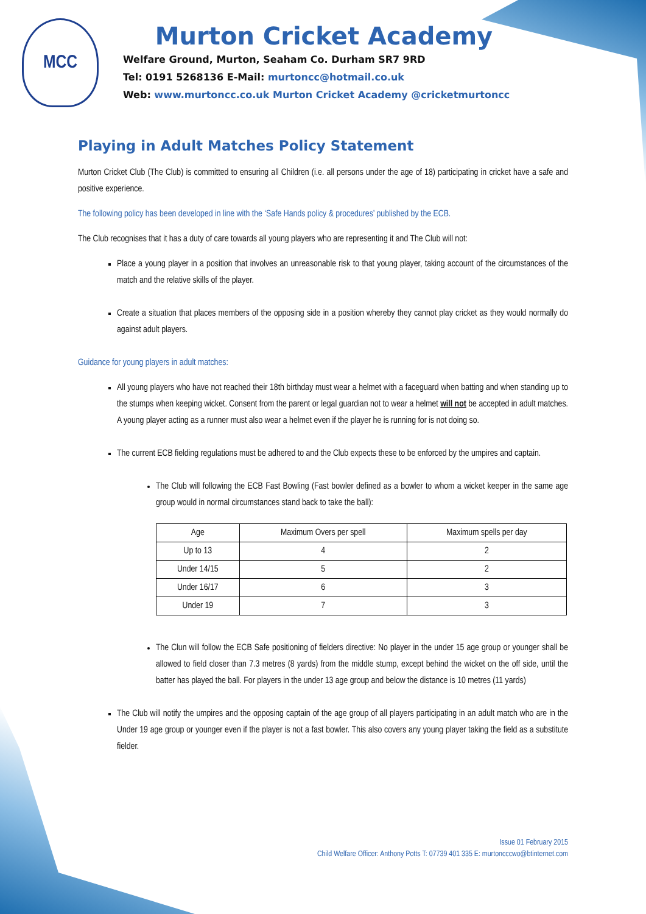MCC
Murton Cricket Academy
Welfare Ground, Murton, Seaham Co. Durham SR7 9RD
Tel: 0191 5268136 E-Mail: murtoncc@hotmail.co.uk
Web: www.murtoncc.co.uk Murton Cricket Academy @cricketmurtoncc
Playing in Adult Matches Policy Statement
Murton Cricket Club (The Club) is committed to ensuring all Children (i.e. all persons under the age of 18) participating in cricket have a safe and positive experience.
The following policy has been developed in line with the ‘Safe Hands policy & procedures’ published by the ECB.
The Club recognises that it has a duty of care towards all young players who are representing it and The Club will not:
Place a young player in a position that involves an unreasonable risk to that young player, taking account of the circumstances of the match and the relative skills of the player.
Create a situation that places members of the opposing side in a position whereby they cannot play cricket as they would normally do against adult players.
Guidance for young players in adult matches:
All young players who have not reached their 18th birthday must wear a helmet with a faceguard when batting and when standing up to the stumps when keeping wicket. Consent from the parent or legal guardian not to wear a helmet will not be accepted in adult matches. A young player acting as a runner must also wear a helmet even if the player he is running for is not doing so.
The current ECB fielding regulations must be adhered to and the Club expects these to be enforced by the umpires and captain.
The Club will following the ECB Fast Bowling (Fast bowler defined as a bowler to whom a wicket keeper in the same age group would in normal circumstances stand back to take the ball):
| Age | Maximum Overs per spell | Maximum spells per day |
| --- | --- | --- |
| Up to 13 | 4 | 2 |
| Under 14/15 | 5 | 2 |
| Under 16/17 | 6 | 3 |
| Under 19 | 7 | 3 |
The Clun will follow the ECB Safe positioning of fielders directive: No player in the under 15 age group or younger shall be allowed to field closer than 7.3 metres (8 yards) from the middle stump, except behind the wicket on the off side, until the batter has played the ball. For players in the under 13 age group and below the distance is 10 metres (11 yards)
The Club will notify the umpires and the opposing captain of the age group of all players participating in an adult match who are in the Under 19 age group or younger even if the player is not a fast bowler. This also covers any young player taking the field as a substitute fielder.
Issue 01 February 2015
Child Welfare Officer: Anthony Potts T: 07739 401 335 E: murtoncccwo@btinternet.com